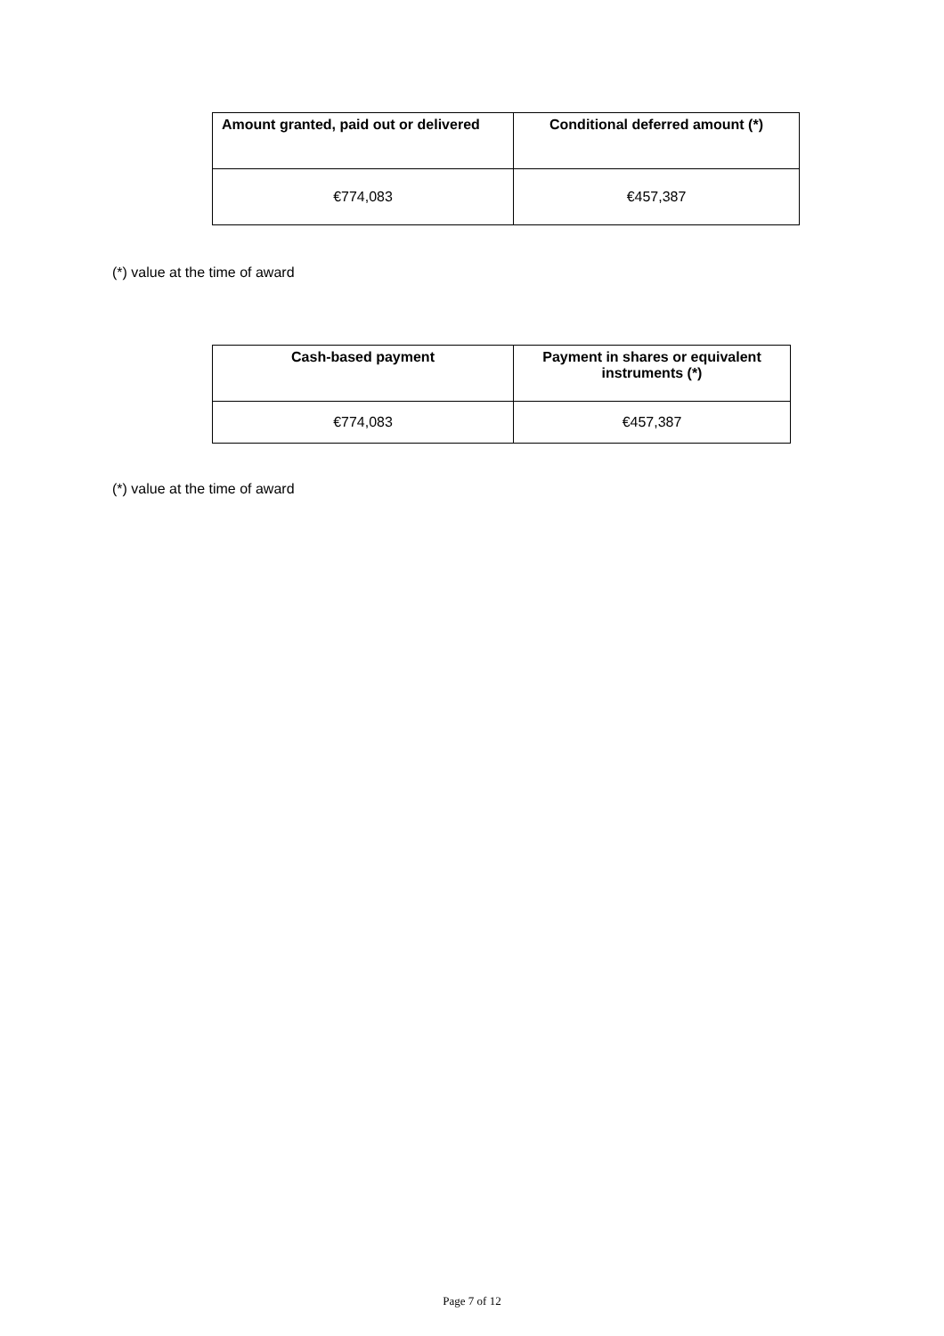| Amount granted, paid out or delivered | Conditional deferred amount (*) |
| --- | --- |
| €774,083 | €457,387 |
(*) value at the time of award
| Cash-based payment | Payment in shares or equivalent instruments (*) |
| --- | --- |
| €774,083 | €457,387 |
(*) value at the time of award
Page 7 of 12